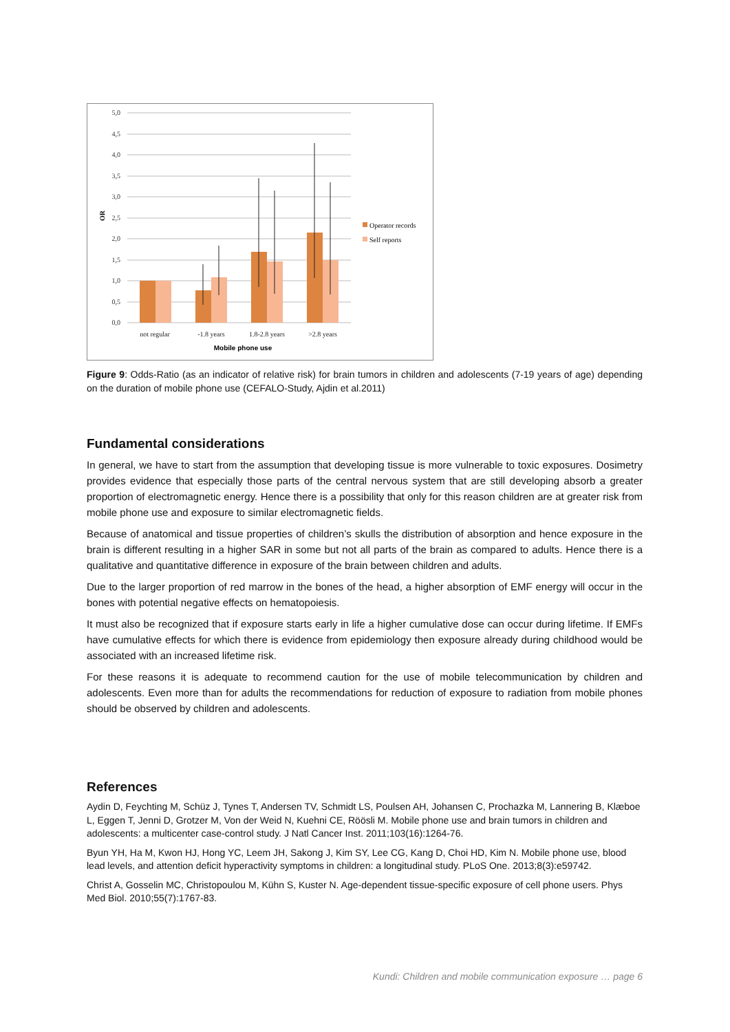5,0
4,5
4,0
3,5
3,0
2,5
2,0
1,5
1,0
0,5
0,0
OR
not regular
-1.8 years
1.8-2.8 years
>2.8 years
Mobile phone use
Operator records
Self reports
Figure 9: Odds-Ratio (as an indicator of relative risk) for brain tumors in children and adolescents (7-19 years of age) depending on the duration of mobile phone use (CEFALO-Study, Ajdin et al.2011)
Fundamental considerations
In general, we have to start from the assumption that developing tissue is more vulnerable to toxic exposures. Dosimetry provides evidence that especially those parts of the central nervous system that are still developing absorb a greater proportion of electromagnetic energy. Hence there is a possibility that only for this reason children are at greater risk from mobile phone use and exposure to similar electromagnetic fields.
Because of anatomical and tissue properties of children’s skulls the distribution of absorption and hence exposure in the brain is different resulting in a higher SAR in some but not all parts of the brain as compared to adults. Hence there is a qualitative and quantitative difference in exposure of the brain between children and adults.
Due to the larger proportion of red marrow in the bones of the head, a higher absorption of EMF energy will occur in the bones with potential negative effects on hematopoiesis.
It must also be recognized that if exposure starts early in life a higher cumulative dose can occur during lifetime. If EMFs have cumulative effects for which there is evidence from epidemiology then exposure already during childhood would be associated with an increased lifetime risk.
For these reasons it is adequate to recommend caution for the use of mobile telecommunication by children and adolescents. Even more than for adults the recommendations for reduction of exposure to radiation from mobile phones should be observed by children and adolescents.
References
Aydin D, Feychting M, Schüz J, Tynes T, Andersen TV, Schmidt LS, Poulsen AH, Johansen C, Prochazka M, Lannering B, Klæboe L, Eggen T, Jenni D, Grotzer M, Von der Weid N, Kuehni CE, Röösli M. Mobile phone use and brain tumors in children and adolescents: a multicenter case-control study. J Natl Cancer Inst. 2011;103(16):1264-76.
Byun YH, Ha M, Kwon HJ, Hong YC, Leem JH, Sakong J, Kim SY, Lee CG, Kang D, Choi HD, Kim N. Mobile phone use, blood lead levels, and attention deficit hyperactivity symptoms in children: a longitudinal study. PLoS One. 2013;8(3):e59742.
Christ A, Gosselin MC, Christopoulou M, Kühn S, Kuster N. Age-dependent tissue-specific exposure of cell phone users. Phys Med Biol. 2010;55(7):1767-83.
Kundi: Children and mobile communication exposure … page 6